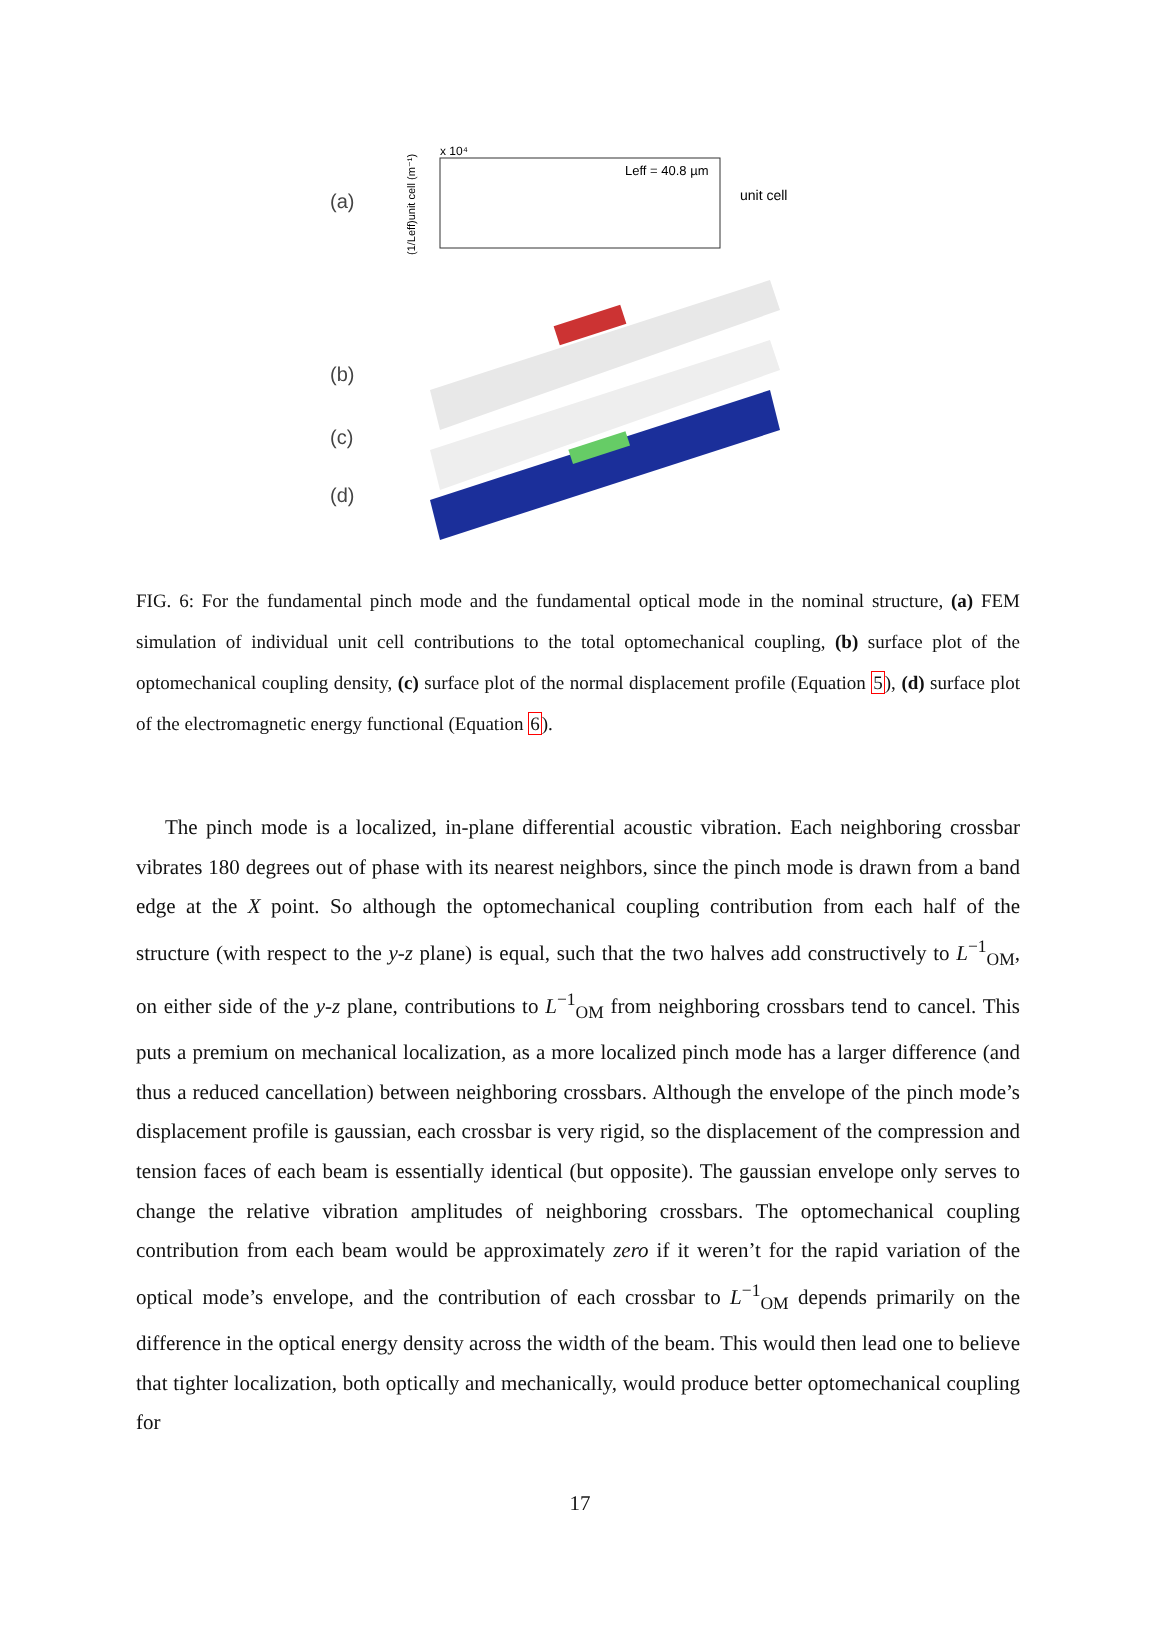(a)
(b)
(c)
(d)
x 10⁴
Leff = 40.8 µm
unit cell
(1/Leff)unit cell (m⁻¹)
FIG. 6: For the fundamental pinch mode and the fundamental optical mode in the nominal structure, (a) FEM simulation of individual unit cell contributions to the total optomechanical coupling, (b) surface plot of the optomechanical coupling density, (c) surface plot of the normal displacement profile (Equation 5), (d) surface plot of the electromagnetic energy functional (Equation 6).
The pinch mode is a localized, in-plane differential acoustic vibration. Each neighboring crossbar vibrates 180 degrees out of phase with its nearest neighbors, since the pinch mode is drawn from a band edge at the X point. So although the optomechanical coupling contribution from each half of the structure (with respect to the y-z plane) is equal, such that the two halves add constructively to L<sup>−1</sup><sub>OM</sub>, on either side of the y-z plane, contributions to L<sup>−1</sup><sub>OM</sub> from neighboring crossbars tend to cancel. This puts a premium on mechanical localization, as a more localized pinch mode has a larger difference (and thus a reduced cancellation) between neighboring crossbars. Although the envelope of the pinch mode’s displacement profile is gaussian, each crossbar is very rigid, so the displacement of the compression and tension faces of each beam is essentially identical (but opposite). The gaussian envelope only serves to change the relative vibration amplitudes of neighboring crossbars. The optomechanical coupling contribution from each beam would be approximately zero if it weren’t for the rapid variation of the optical mode’s envelope, and the contribution of each crossbar to L<sup>−1</sup><sub>OM</sub> depends primarily on the difference in the optical energy density across the width of the beam. This would then lead one to believe that tighter localization, both optically and mechanically, would produce better optomechanical coupling for
17